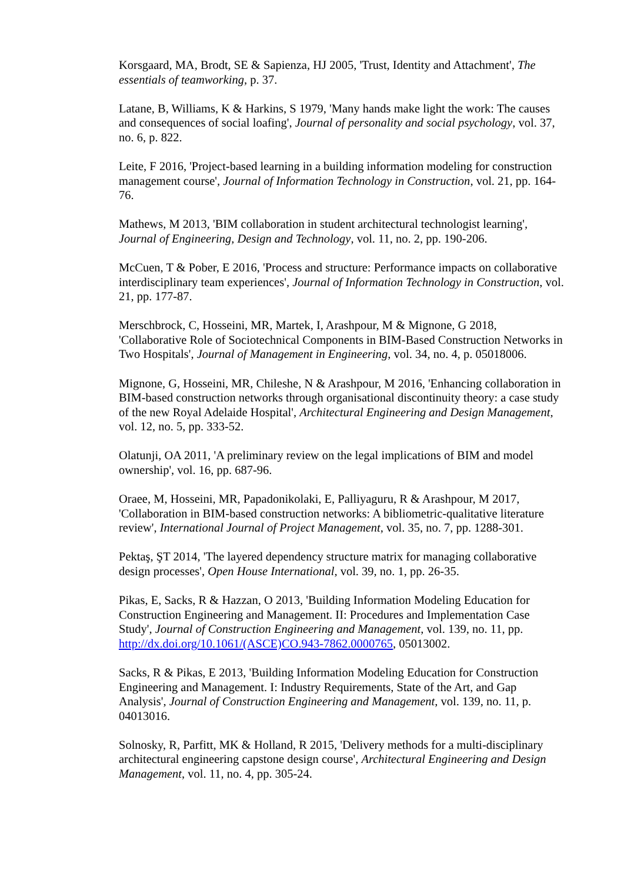Korsgaard, MA, Brodt, SE & Sapienza, HJ 2005, 'Trust, Identity and Attachment', The essentials of teamworking, p. 37.
Latane, B, Williams, K & Harkins, S 1979, 'Many hands make light the work: The causes and consequences of social loafing', Journal of personality and social psychology, vol. 37, no. 6, p. 822.
Leite, F 2016, 'Project-based learning in a building information modeling for construction management course', Journal of Information Technology in Construction, vol. 21, pp. 164-76.
Mathews, M 2013, 'BIM collaboration in student architectural technologist learning', Journal of Engineering, Design and Technology, vol. 11, no. 2, pp. 190-206.
McCuen, T & Pober, E 2016, 'Process and structure: Performance impacts on collaborative interdisciplinary team experiences', Journal of Information Technology in Construction, vol. 21, pp. 177-87.
Merschbrock, C, Hosseini, MR, Martek, I, Arashpour, M & Mignone, G 2018, 'Collaborative Role of Sociotechnical Components in BIM-Based Construction Networks in Two Hospitals', Journal of Management in Engineering, vol. 34, no. 4, p. 05018006.
Mignone, G, Hosseini, MR, Chileshe, N & Arashpour, M 2016, 'Enhancing collaboration in BIM-based construction networks through organisational discontinuity theory: a case study of the new Royal Adelaide Hospital', Architectural Engineering and Design Management, vol. 12, no. 5, pp. 333-52.
Olatunji, OA 2011, 'A preliminary review on the legal implications of BIM and model ownership', vol. 16, pp. 687-96.
Oraee, M, Hosseini, MR, Papadonikolaki, E, Palliyaguru, R & Arashpour, M 2017, 'Collaboration in BIM-based construction networks: A bibliometric-qualitative literature review', International Journal of Project Management, vol. 35, no. 7, pp. 1288-301.
Pektaş, ŞT 2014, 'The layered dependency structure matrix for managing collaborative design processes', Open House International, vol. 39, no. 1, pp. 26-35.
Pikas, E, Sacks, R & Hazzan, O 2013, 'Building Information Modeling Education for Construction Engineering and Management. II: Procedures and Implementation Case Study', Journal of Construction Engineering and Management, vol. 139, no. 11, pp. http://dx.doi.org/10.1061/(ASCE)CO.943-7862.0000765, 05013002.
Sacks, R & Pikas, E 2013, 'Building Information Modeling Education for Construction Engineering and Management. I: Industry Requirements, State of the Art, and Gap Analysis', Journal of Construction Engineering and Management, vol. 139, no. 11, p. 04013016.
Solnosky, R, Parfitt, MK & Holland, R 2015, 'Delivery methods for a multi-disciplinary architectural engineering capstone design course', Architectural Engineering and Design Management, vol. 11, no. 4, pp. 305-24.